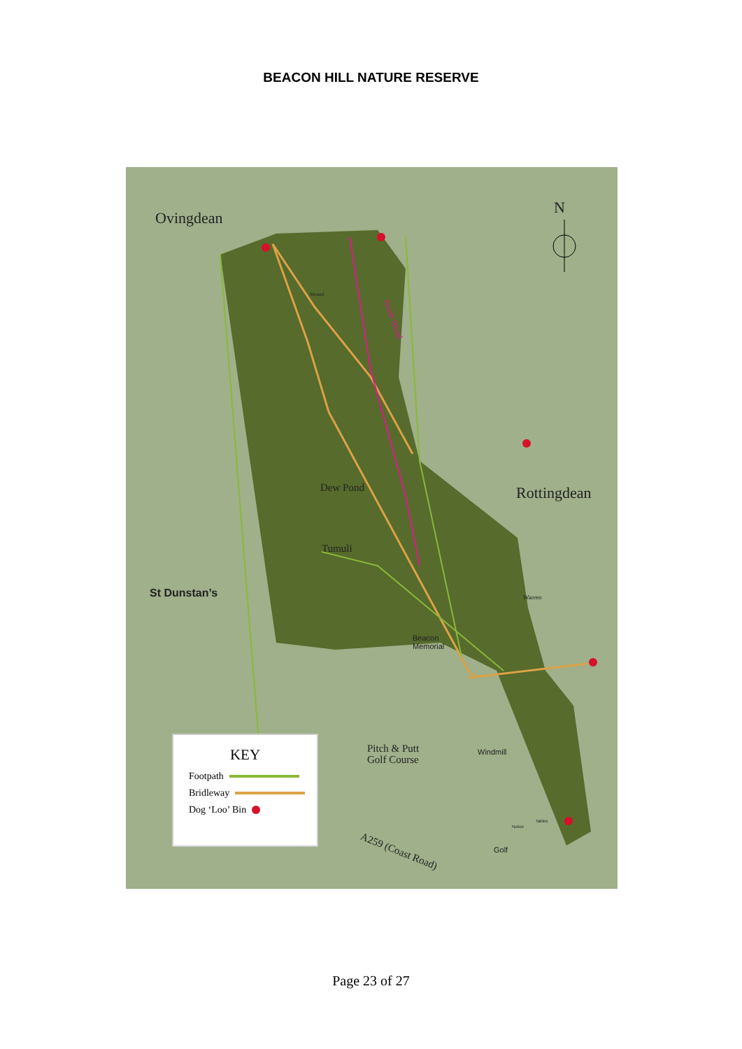BEACON HILL NATURE RESERVE
Ovingdean
N
Mound
North Wood
Dew Pond Rottingdean
Tumuli
Warren
St Dunstan’s
Beacon
Memorial
Pitch & Putt
Golf Course
Windmill
Notice
Tables
Golf
A259 (Coast Road)
KEY
Footpath
Bridleway
Dog ‘Loo’ Bin
Page 23 of 27